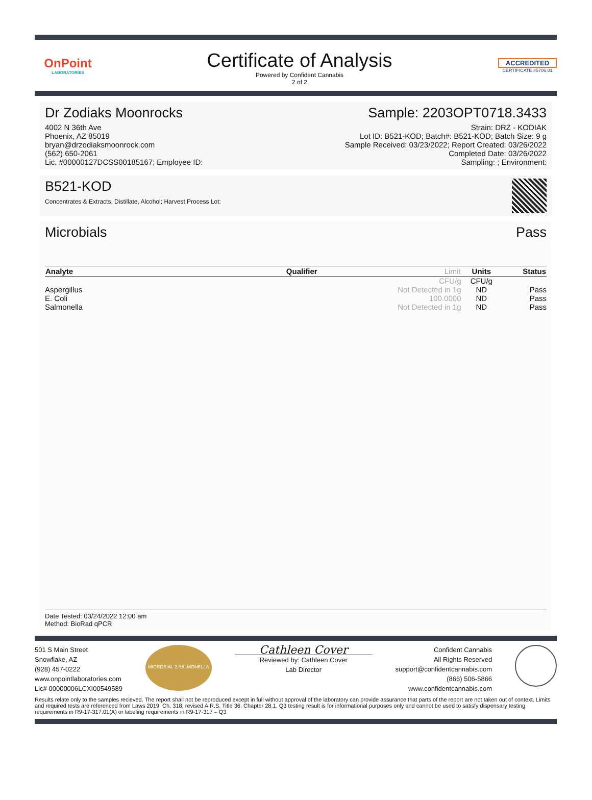OnPoint
LABORATORIES
Certificate of Analysis
Powered by Confident Cannabis
2 of 2
ACCREDITED
CERTIFICATE #5706.01
Dr Zodiaks Moonrocks
4002 N 36th Ave
Phoenix, AZ 85019
bryan@drzodiaksmoonrock.com
(562) 650-2061
Lic. #00000127DCSS00185167; Employee ID:
Sample: 2203OPT0718.3433
Strain: DRZ - KODIAK
Lot ID: B521-KOD; Batch#: B521-KOD; Batch Size: 9 g
Sample Received: 03/23/2022; Report Created: 03/26/2022
Completed Date: 03/26/2022
Sampling: ; Environment:
B521-KOD
Concentrates & Extracts, Distillate, Alcohol; Harvest Process Lot:
Microbials Pass
| Analyte | Qualifier | Limit | Units | Status |
| --- | --- | --- | --- | --- |
| | | CFU/g | CFU/g | |
| Aspergillus | | Not Detected in 1g | ND | Pass |
| E. Coli | | 100.0000 | ND | Pass |
| Salmonella | | Not Detected in 1g | ND | Pass |
Date Tested: 03/24/2022 12:00 am
Method: BioRad qPCR
501 S Main Street
Snowflake, AZ
(928) 457-0222
www.onpointlaboratories.com
Lic# 00000006LCXI00549589
MICROBIAL 2 SALMONELLA
Cathleen Cover
Reviewed by: Cathleen Cover
Lab Director
Confident Cannabis
All Rights Reserved
support@confidentcannabis.com
(866) 506-5866
www.confidentcannabis.com
Results relate only to the samples recieved. The report shall not be reproduced except in full without approval of the laboratory can provide assurance that parts of the report are not taken out of context. Limits and required tests are referenced from Laws 2019, Ch. 318, revised A.R.S. Title 36, Chapter 28.1. Q3 testing result is for informational purposes only and cannot be used to satisfy dispensary testing requirements in R9-17-317.01(A) or labeling requirements in R9-17-317 – Q3